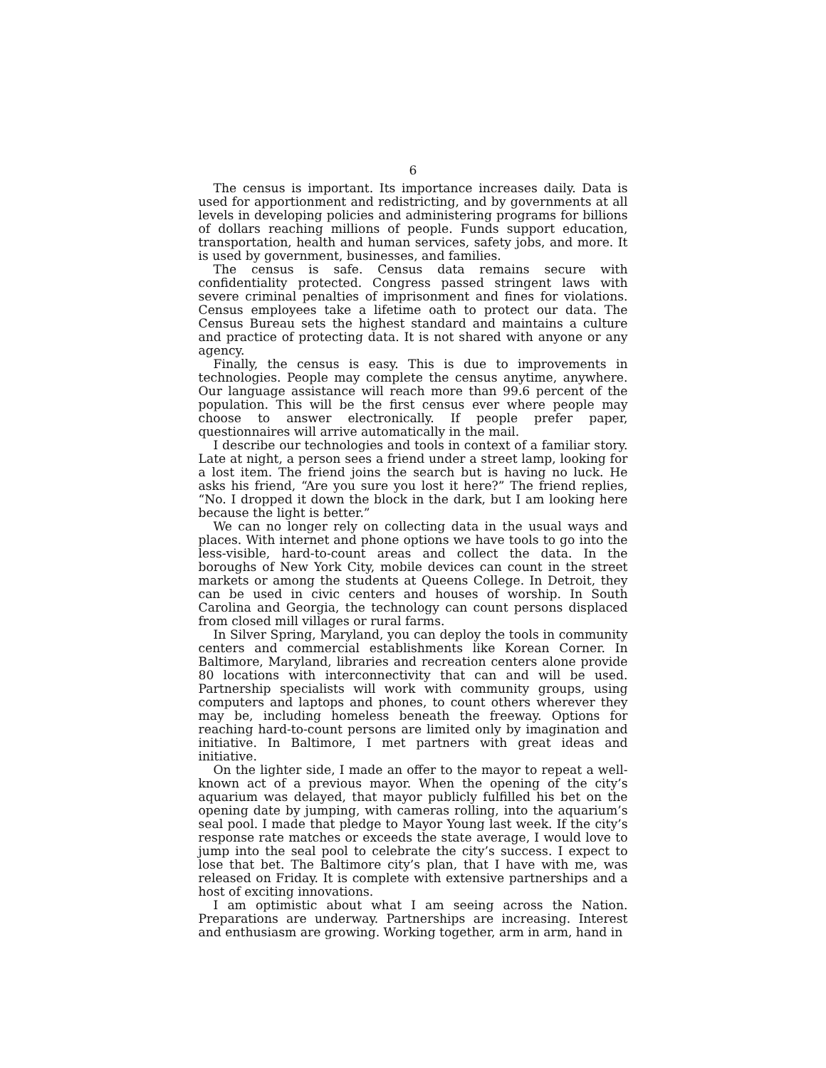6
The census is important. Its importance increases daily. Data is used for apportionment and redistricting, and by governments at all levels in developing policies and administering programs for billions of dollars reaching millions of people. Funds support education, transportation, health and human services, safety jobs, and more. It is used by government, businesses, and families.
The census is safe. Census data remains secure with confidentiality protected. Congress passed stringent laws with severe criminal penalties of imprisonment and fines for violations. Census employees take a lifetime oath to protect our data. The Census Bureau sets the highest standard and maintains a culture and practice of protecting data. It is not shared with anyone or any agency.
Finally, the census is easy. This is due to improvements in technologies. People may complete the census anytime, anywhere. Our language assistance will reach more than 99.6 percent of the population. This will be the first census ever where people may choose to answer electronically. If people prefer paper, questionnaires will arrive automatically in the mail.
I describe our technologies and tools in context of a familiar story. Late at night, a person sees a friend under a street lamp, looking for a lost item. The friend joins the search but is having no luck. He asks his friend, “Are you sure you lost it here?” The friend replies, “No. I dropped it down the block in the dark, but I am looking here because the light is better.”
We can no longer rely on collecting data in the usual ways and places. With internet and phone options we have tools to go into the less-visible, hard-to-count areas and collect the data. In the boroughs of New York City, mobile devices can count in the street markets or among the students at Queens College. In Detroit, they can be used in civic centers and houses of worship. In South Carolina and Georgia, the technology can count persons displaced from closed mill villages or rural farms.
In Silver Spring, Maryland, you can deploy the tools in community centers and commercial establishments like Korean Corner. In Baltimore, Maryland, libraries and recreation centers alone provide 80 locations with interconnectivity that can and will be used. Partnership specialists will work with community groups, using computers and laptops and phones, to count others wherever they may be, including homeless beneath the freeway. Options for reaching hard-to-count persons are limited only by imagination and initiative. In Baltimore, I met partners with great ideas and initiative.
On the lighter side, I made an offer to the mayor to repeat a well-known act of a previous mayor. When the opening of the city’s aquarium was delayed, that mayor publicly fulfilled his bet on the opening date by jumping, with cameras rolling, into the aquarium’s seal pool. I made that pledge to Mayor Young last week. If the city’s response rate matches or exceeds the state average, I would love to jump into the seal pool to celebrate the city’s success. I expect to lose that bet. The Baltimore city’s plan, that I have with me, was released on Friday. It is complete with extensive partnerships and a host of exciting innovations.
I am optimistic about what I am seeing across the Nation. Preparations are underway. Partnerships are increasing. Interest and enthusiasm are growing. Working together, arm in arm, hand in